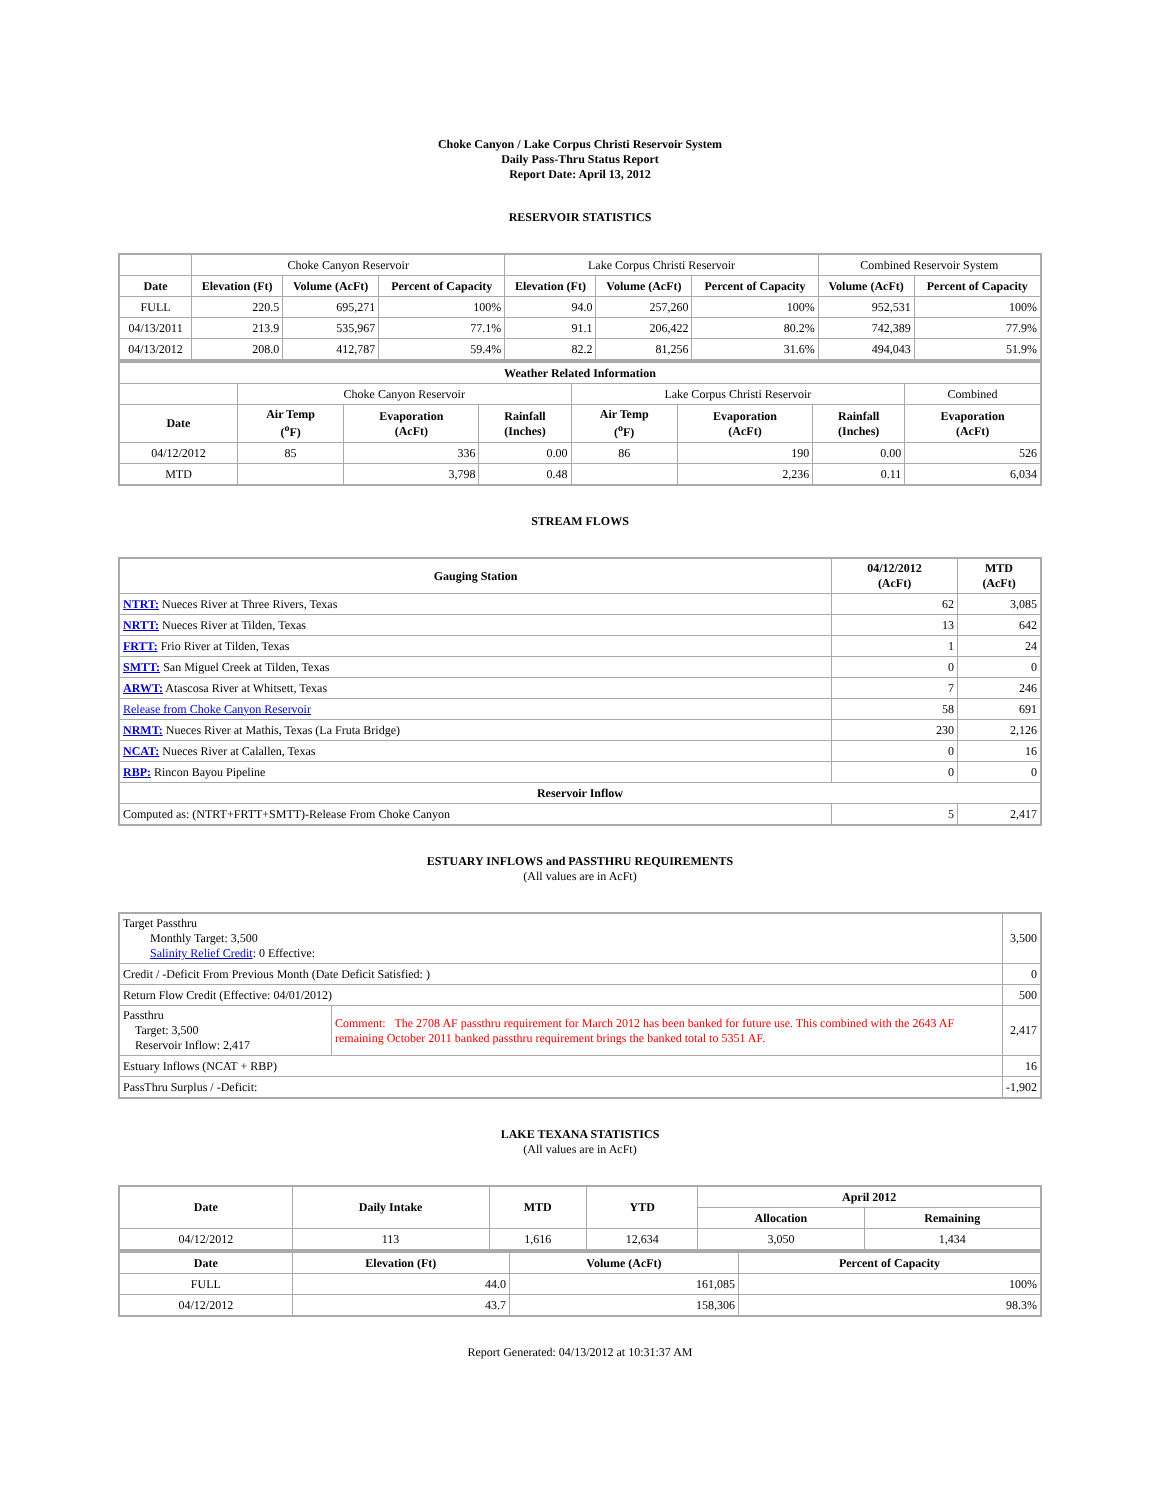Choke Canyon / Lake Corpus Christi Reservoir System
Daily Pass-Thru Status Report
Report Date: April 13, 2012
RESERVOIR STATISTICS
| | Choke Canyon Reservoir | | | Lake Corpus Christi Reservoir | | | Combined Reservoir System | |
| Date | Elevation (Ft) | Volume (AcFt) | Percent of Capacity | Elevation (Ft) | Volume (AcFt) | Percent of Capacity | Volume (AcFt) | Percent of Capacity |
| FULL | 220.5 | 695,271 | 100% | 94.0 | 257,260 | 100% | 952,531 | 100% |
| 04/13/2011 | 213.9 | 535,967 | 77.1% | 91.1 | 206,422 | 80.2% | 742,389 | 77.9% |
| 04/13/2012 | 208.0 | 412,787 | 59.4% | 82.2 | 81,256 | 31.6% | 494,043 | 51.9% |
| Weather Related Information | | | | | | | |
| --- | --- | --- | --- | --- | --- | --- | --- |
| | Choke Canyon Reservoir | | | Lake Corpus Christi Reservoir | | | Combined |
| Date | Air Temp (<sup>o</sup>F) | Evaporation (AcFt) | Rainfall (Inches) | Air Temp (<sup>o</sup>F) | Evaporation (AcFt) | Rainfall (Inches) | Evaporation (AcFt) |
| 04/12/2012 | 85 | 336 | 0.00 | 86 | 190 | 0.00 | 526 |
| MTD | | 3,798 | 0.48 | | 2,236 | 0.11 | 6,034 |
STREAM FLOWS
| Gauging Station | 04/12/2012 (AcFt) | MTD (AcFt) |
| --- | --- | --- |
| NTRT: Nueces River at Three Rivers, Texas | 62 | 3,085 |
| NRTT: Nueces River at Tilden, Texas | 13 | 642 |
| FRTT: Frio River at Tilden, Texas | 1 | 24 |
| SMTT: San Miguel Creek at Tilden, Texas | 0 | 0 |
| ARWT: Atascosa River at Whitsett, Texas | 7 | 246 |
| Release from Choke Canyon Reservoir | 58 | 691 |
| NRMT: Nueces River at Mathis, Texas (La Fruta Bridge) | 230 | 2,126 |
| NCAT: Nueces River at Calallen, Texas | 0 | 16 |
| RBP: Rincon Bayou Pipeline | 0 | 0 |
| Reservoir Inflow | | |
| Computed as: (NTRT+FRTT+SMTT)-Release From Choke Canyon | 5 | 2,417 |
ESTUARY INFLOWS and PASSTHRU REQUIREMENTS
(All values are in AcFt)
| Target Passthru Monthly Target: 3,500 Salinity Relief Credit : 0 Effective: | | 3,500 |
| Credit / -Deficit From Previous Month (Date Deficit Satisfied: ) | | 0 |
| Return Flow Credit (Effective: 04/01/2012) | | 500 |
| Passthru Target: 3,500 Reservoir Inflow: 2,417 | Comment: The 2708 AF passthru requirement for March 2012 has been banked for future use. This combined with the 2643 AF remaining October 2011 banked passthru requirement brings the banked total to 5351 AF. | 2,417 |
| Estuary Inflows (NCAT + RBP) | | 16 |
| PassThru Surplus / -Deficit: | | -1,902 |
LAKE TEXANA STATISTICS
(All values are in AcFt)
| Date | Daily Intake | MTD | YTD | April 2012 | |
| --- | --- | --- | --- | --- | --- |
| | | | | Allocation | Remaining |
| 04/12/2012 | 113 | 1,616 | 12,634 | 3,050 | 1,434 |
| Date | Elevation (Ft) | Volume (AcFt) | Percent of Capacity |
| --- | --- | --- | --- |
| FULL | 44.0 | 161,085 | 100% |
| 04/12/2012 | 43.7 | 158,306 | 98.3% |
Report Generated: 04/13/2012 at 10:31:37 AM